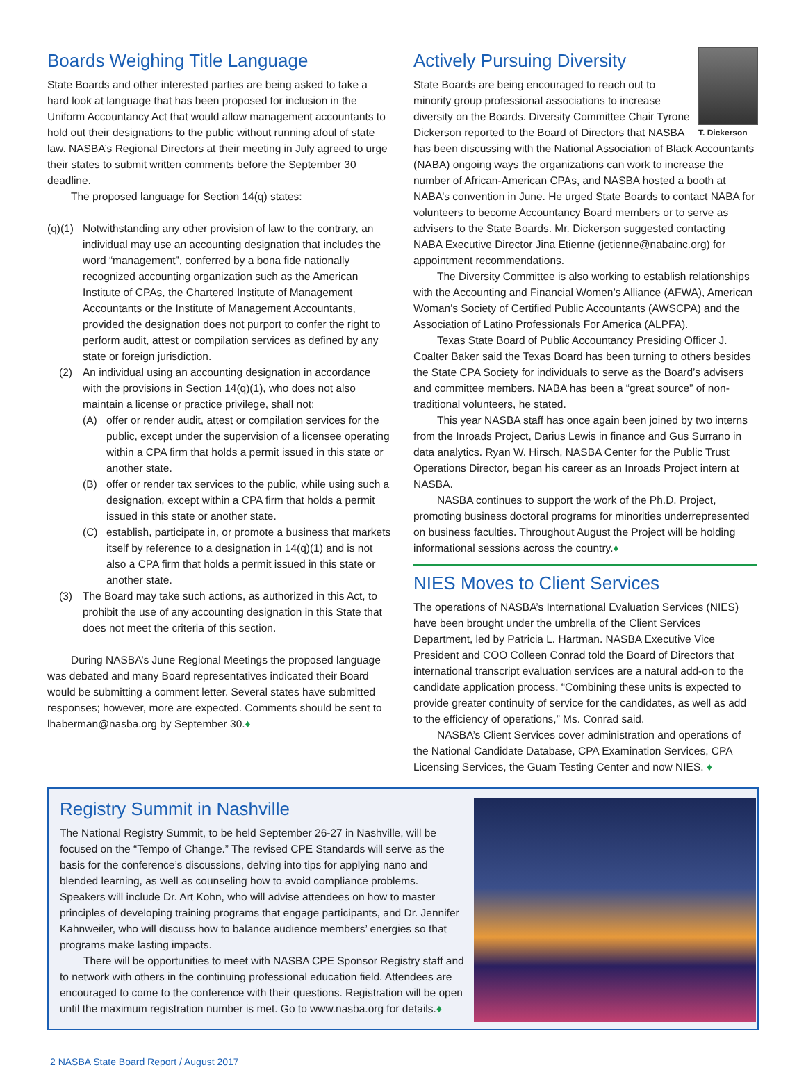Boards Weighing Title Language
State Boards and other interested parties are being asked to take a hard look at language that has been proposed for inclusion in the Uniform Accountancy Act that would allow management accountants to hold out their designations to the public without running afoul of state law. NASBA’s Regional Directors at their meeting in July agreed to urge their states to submit written comments before the September 30 deadline.
The proposed language for Section 14(q) states:
(q)(1) Notwithstanding any other provision of law to the contrary, an individual may use an accounting designation that includes the word “management”, conferred by a bona fide nationally recognized accounting organization such as the American Institute of CPAs, the Chartered Institute of Management Accountants or the Institute of Management Accountants, provided the designation does not purport to confer the right to perform audit, attest or compilation services as defined by any state or foreign jurisdiction.
(2) An individual using an accounting designation in accordance with the provisions in Section 14(q)(1), who does not also maintain a license or practice privilege, shall not:
(A) offer or render audit, attest or compilation services for the public, except under the supervision of a licensee operating within a CPA firm that holds a permit issued in this state or another state.
(B) offer or render tax services to the public, while using such a designation, except within a CPA firm that holds a permit issued in this state or another state.
(C) establish, participate in, or promote a business that markets itself by reference to a designation in 14(q)(1) and is not also a CPA firm that holds a permit issued in this state or another state.
(3) The Board may take such actions, as authorized in this Act, to prohibit the use of any accounting designation in this State that does not meet the criteria of this section.
During NASBA’s June Regional Meetings the proposed language was debated and many Board representatives indicated their Board would be submitting a comment letter. Several states have submitted responses; however, more are expected. Comments should be sent to lhaberman@nasba.org by September 30.♦
T. Dickerson
Actively Pursuing Diversity
State Boards are being encouraged to reach out to minority group professional associations to increase diversity on the Boards. Diversity Committee Chair Tyrone Dickerson reported to the Board of Directors that NASBA has been discussing with the National Association of Black Accountants (NABA) ongoing ways the organizations can work to increase the number of African-American CPAs, and NASBA hosted a booth at NABA’s convention in June. He urged State Boards to contact NABA for volunteers to become Accountancy Board members or to serve as advisers to the State Boards. Mr. Dickerson suggested contacting NABA Executive Director Jina Etienne (jetienne@nabainc.org) for appointment recommendations.
The Diversity Committee is also working to establish relationships with the Accounting and Financial Women’s Alliance (AFWA), American Woman’s Society of Certified Public Accountants (AWSCPA) and the Association of Latino Professionals For America (ALPFA).
Texas State Board of Public Accountancy Presiding Officer J. Coalter Baker said the Texas Board has been turning to others besides the State CPA Society for individuals to serve as the Board’s advisers and committee members. NABA has been a “great source” of non-traditional volunteers, he stated.
This year NASBA staff has once again been joined by two interns from the Inroads Project, Darius Lewis in finance and Gus Surrano in data analytics. Ryan W. Hirsch, NASBA Center for the Public Trust Operations Director, began his career as an Inroads Project intern at NASBA.
NASBA continues to support the work of the Ph.D. Project, promoting business doctoral programs for minorities underrepresented on business faculties. Throughout August the Project will be holding informational sessions across the country.♦
NIES Moves to Client Services
The operations of NASBA’s International Evaluation Services (NIES) have been brought under the umbrella of the Client Services Department, led by Patricia L. Hartman. NASBA Executive Vice President and COO Colleen Conrad told the Board of Directors that international transcript evaluation services are a natural add-on to the candidate application process. “Combining these units is expected to provide greater continuity of service for the candidates, as well as add to the efficiency of operations,” Ms. Conrad said.
NASBA’s Client Services cover administration and operations of the National Candidate Database, CPA Examination Services, CPA Licensing Services, the Guam Testing Center and now NIES. ♦
Registry Summit in Nashville
The National Registry Summit, to be held September 26-27 in Nashville, will be focused on the “Tempo of Change.” The revised CPE Standards will serve as the basis for the conference’s discussions, delving into tips for applying nano and blended learning, as well as counseling how to avoid compliance problems. Speakers will include Dr. Art Kohn, who will advise attendees on how to master principles of developing training programs that engage participants, and Dr. Jennifer Kahnweiler, who will discuss how to balance audience members’ energies so that programs make lasting impacts.
There will be opportunities to meet with NASBA CPE Sponsor Registry staff and to network with others in the continuing professional education field. Attendees are encouraged to come to the conference with their questions. Registration will be open until the maximum registration number is met. Go to www.nasba.org for details.♦
2 NASBA State Board Report / August 2017